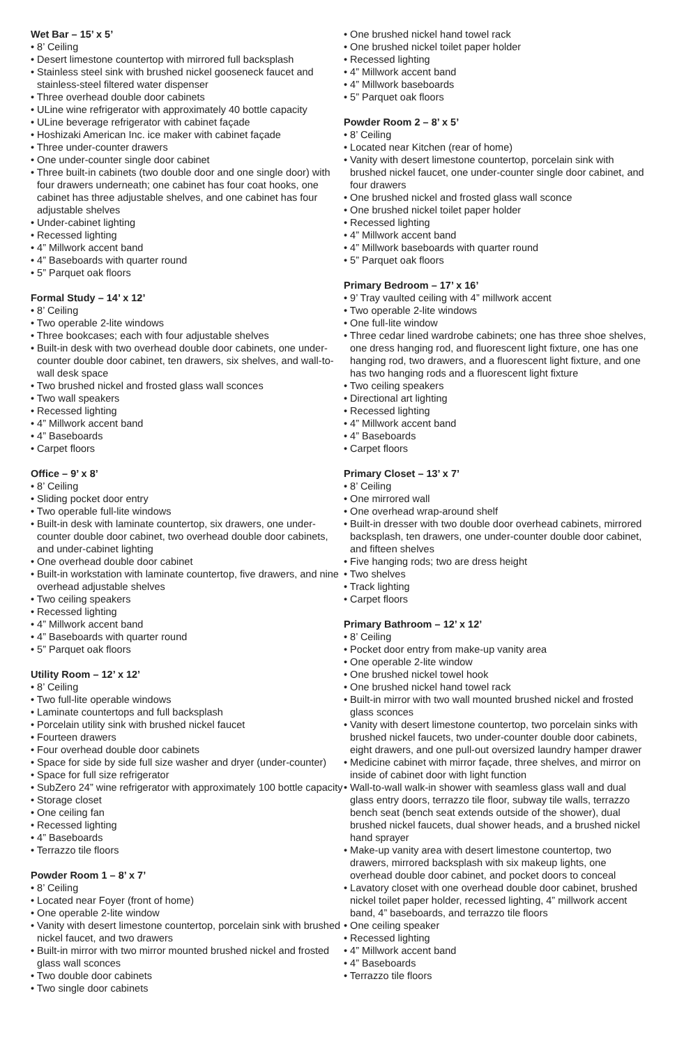Wet Bar – 15’ x 5’
• 8’ Ceiling
• Desert limestone countertop with mirrored full backsplash
• Stainless steel sink with brushed nickel gooseneck faucet and stainless-steel filtered water dispenser
• Three overhead double door cabinets
• ULine wine refrigerator with approximately 40 bottle capacity
• ULine beverage refrigerator with cabinet façade
• Hoshizaki American Inc. ice maker with cabinet façade
• Three under-counter drawers
• One under-counter single door cabinet
• Three built-in cabinets (two double door and one single door) with four drawers underneath; one cabinet has four coat hooks, one cabinet has three adjustable shelves, and one cabinet has four adjustable shelves
• Under-cabinet lighting
• Recessed lighting
• 4” Millwork accent band
• 4” Baseboards with quarter round
• 5” Parquet oak floors
Formal Study – 14’ x 12’
• 8’ Ceiling
• Two operable 2-lite windows
• Three bookcases; each with four adjustable shelves
• Built-in desk with two overhead double door cabinets, one under-counter double door cabinet, ten drawers, six shelves, and wall-to-wall desk space
• Two brushed nickel and frosted glass wall sconces
• Two wall speakers
• Recessed lighting
• 4” Millwork accent band
• 4” Baseboards
• Carpet floors
Office – 9’ x 8’
• 8’ Ceiling
• Sliding pocket door entry
• Two operable full-lite windows
• Built-in desk with laminate countertop, six drawers, one under-counter double door cabinet, two overhead double door cabinets, and under-cabinet lighting
• One overhead double door cabinet
• Built-in workstation with laminate countertop, five drawers, and nine overhead adjustable shelves
• Two ceiling speakers
• Recessed lighting
• 4” Millwork accent band
• 4” Baseboards with quarter round
• 5” Parquet oak floors
Utility Room – 12’ x 12’
• 8’ Ceiling
• Two full-lite operable windows
• Laminate countertops and full backsplash
• Porcelain utility sink with brushed nickel faucet
• Fourteen drawers
• Four overhead double door cabinets
• Space for side by side full size washer and dryer (under-counter)
• Space for full size refrigerator
• SubZero 24” wine refrigerator with approximately 100 bottle capacity
• Storage closet
• One ceiling fan
• Recessed lighting
• 4” Baseboards
• Terrazzo tile floors
Powder Room 1 – 8’ x 7’
• 8’ Ceiling
• Located near Foyer (front of home)
• One operable 2-lite window
• Vanity with desert limestone countertop, porcelain sink with brushed nickel faucet, and two drawers
• Built-in mirror with two mirror mounted brushed nickel and frosted glass wall sconces
• Two double door cabinets
• Two single door cabinets
• One brushed nickel hand towel rack
• One brushed nickel toilet paper holder
• Recessed lighting
• 4” Millwork accent band
• 4” Millwork baseboards
• 5” Parquet oak floors
Powder Room 2 – 8’ x 5’
• 8’ Ceiling
• Located near Kitchen (rear of home)
• Vanity with desert limestone countertop, porcelain sink with brushed nickel faucet, one under-counter single door cabinet, and four drawers
• One brushed nickel and frosted glass wall sconce
• One brushed nickel toilet paper holder
• Recessed lighting
• 4” Millwork accent band
• 4” Millwork baseboards with quarter round
• 5” Parquet oak floors
Primary Bedroom – 17’ x 16’
• 9’ Tray vaulted ceiling with 4” millwork accent
• Two operable 2-lite windows
• One full-lite window
• Three cedar lined wardrobe cabinets; one has three shoe shelves, one dress hanging rod, and fluorescent light fixture, one has one hanging rod, two drawers, and a fluorescent light fixture, and one has two hanging rods and a fluorescent light fixture
• Two ceiling speakers
• Directional art lighting
• Recessed lighting
• 4” Millwork accent band
• 4” Baseboards
• Carpet floors
Primary Closet – 13’ x 7’
• 8’ Ceiling
• One mirrored wall
• One overhead wrap-around shelf
• Built-in dresser with two double door overhead cabinets, mirrored backsplash, ten drawers, one under-counter double door cabinet, and fifteen shelves
• Five hanging rods; two are dress height
• Two shelves
• Track lighting
• Carpet floors
Primary Bathroom – 12’ x 12’
• 8’ Ceiling
• Pocket door entry from make-up vanity area
• One operable 2-lite window
• One brushed nickel towel hook
• One brushed nickel hand towel rack
• Built-in mirror with two wall mounted brushed nickel and frosted glass sconces
• Vanity with desert limestone countertop, two porcelain sinks with brushed nickel faucets, two under-counter double door cabinets, eight drawers, and one pull-out oversized laundry hamper drawer
• Medicine cabinet with mirror façade, three shelves, and mirror on inside of cabinet door with light function
• Wall-to-wall walk-in shower with seamless glass wall and dual glass entry doors, terrazzo tile floor, subway tile walls, terrazzo bench seat (bench seat extends outside of the shower), dual brushed nickel faucets, dual shower heads, and a brushed nickel hand sprayer
• Make-up vanity area with desert limestone countertop, two drawers, mirrored backsplash with six makeup lights, one overhead double door cabinet, and pocket doors to conceal
• Lavatory closet with one overhead double door cabinet, brushed nickel toilet paper holder, recessed lighting, 4” millwork accent band, 4” baseboards, and terrazzo tile floors
• One ceiling speaker
• Recessed lighting
• 4” Millwork accent band
• 4” Baseboards
• Terrazzo tile floors